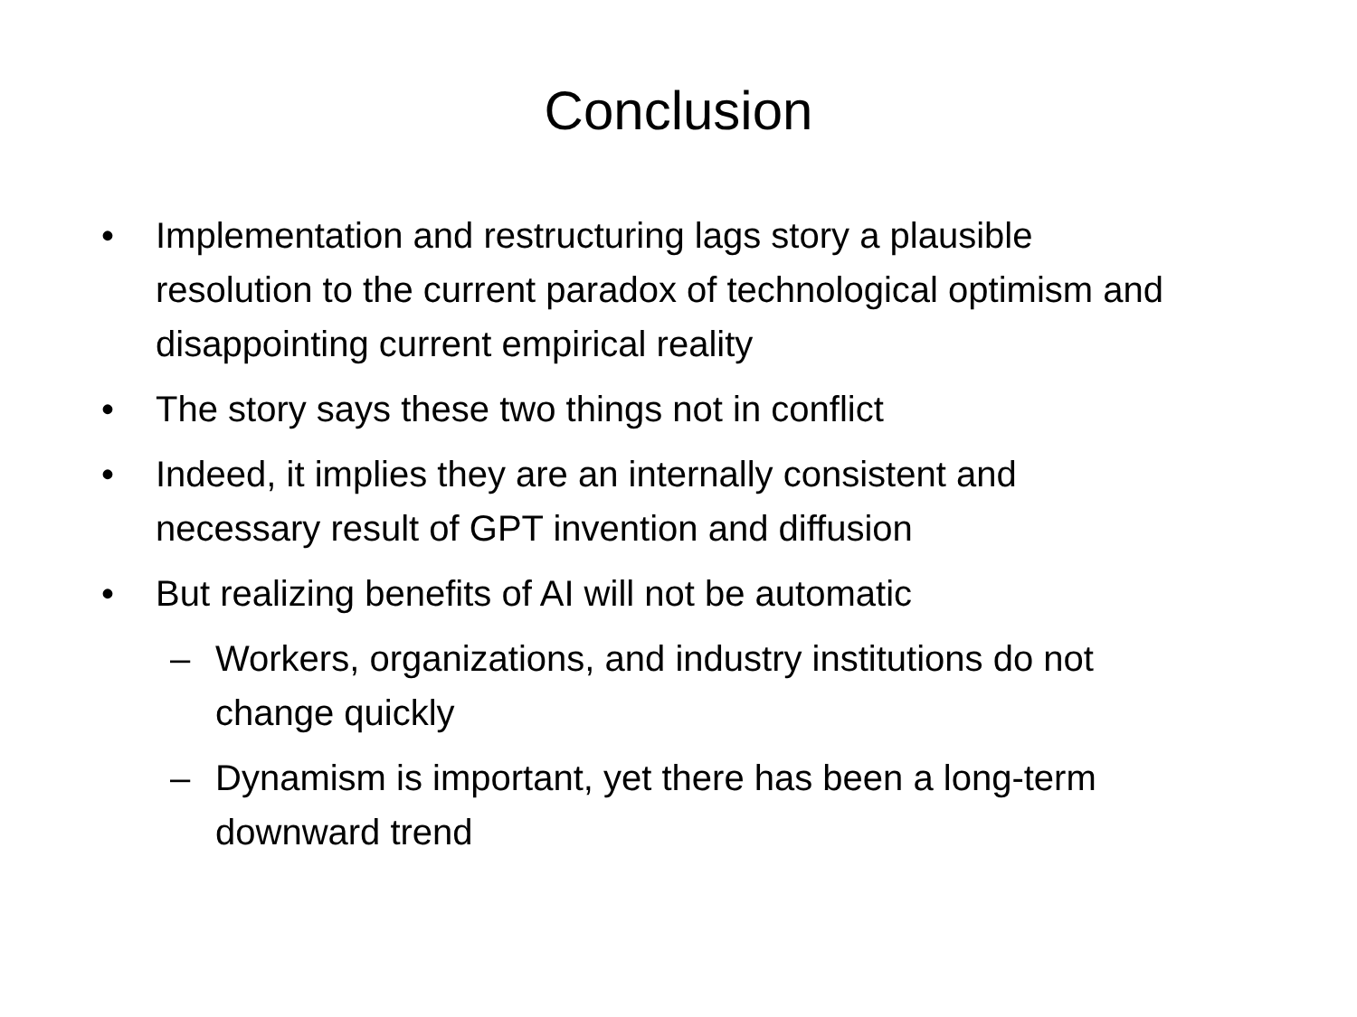Conclusion
• Implementation and restructuring lags story a plausible resolution to the current paradox of technological optimism and disappointing current empirical reality
• The story says these two things not in conflict
• Indeed, it implies they are an internally consistent and necessary result of GPT invention and diffusion
• But realizing benefits of AI will not be automatic
– Workers, organizations, and industry institutions do not change quickly
– Dynamism is important, yet there has been a long-term downward trend